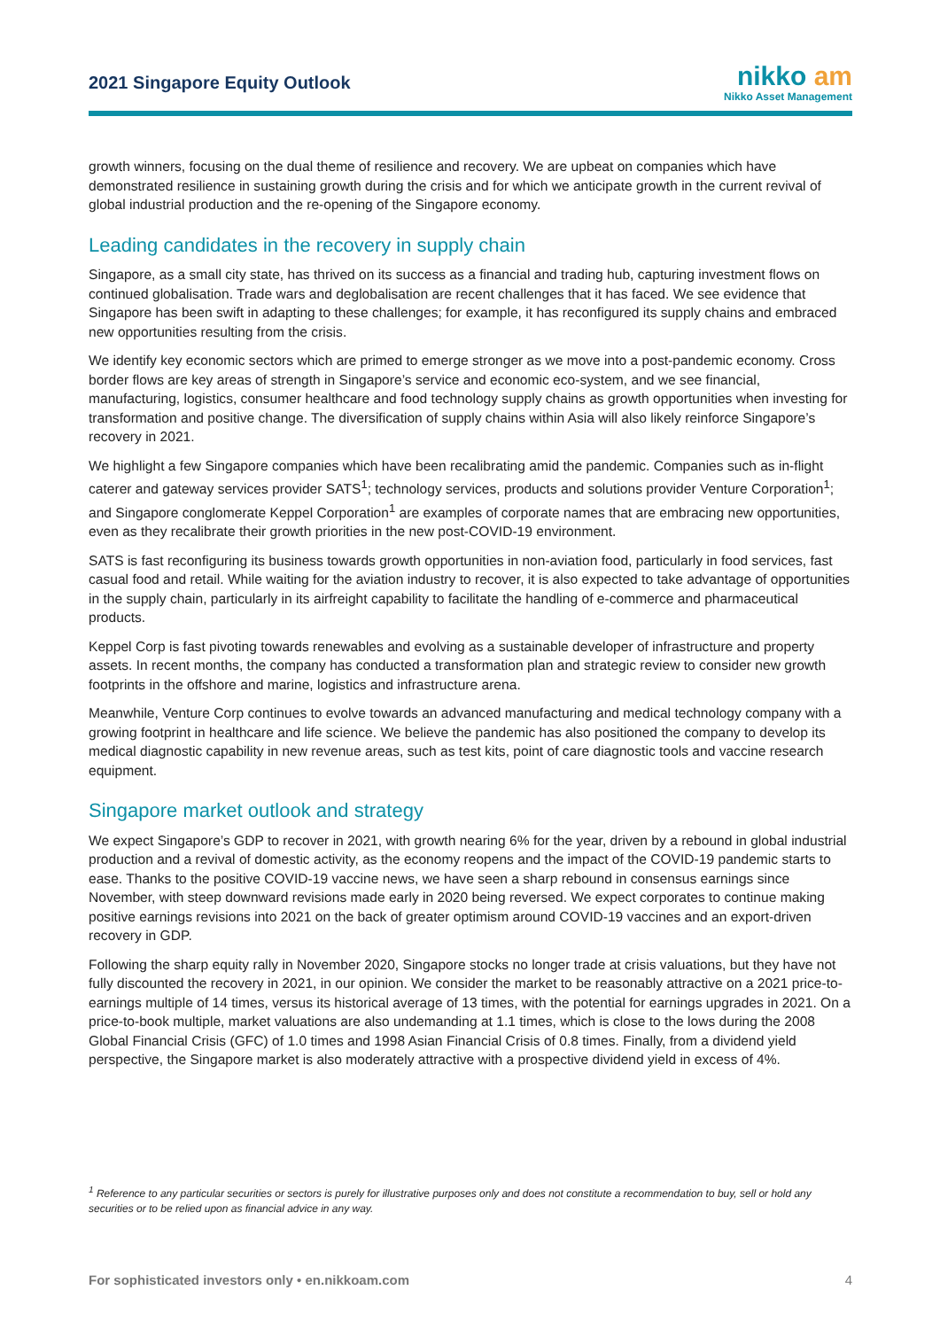2021 Singapore Equity Outlook
nikko am
Nikko Asset Management
growth winners, focusing on the dual theme of resilience and recovery. We are upbeat on companies which have demonstrated resilience in sustaining growth during the crisis and for which we anticipate growth in the current revival of global industrial production and the re-opening of the Singapore economy.
Leading candidates in the recovery in supply chain
Singapore, as a small city state, has thrived on its success as a financial and trading hub, capturing investment flows on continued globalisation. Trade wars and deglobalisation are recent challenges that it has faced. We see evidence that Singapore has been swift in adapting to these challenges; for example, it has reconfigured its supply chains and embraced new opportunities resulting from the crisis.
We identify key economic sectors which are primed to emerge stronger as we move into a post-pandemic economy. Cross border flows are key areas of strength in Singapore’s service and economic eco-system, and we see financial, manufacturing, logistics, consumer healthcare and food technology supply chains as growth opportunities when investing for transformation and positive change. The diversification of supply chains within Asia will also likely reinforce Singapore’s recovery in 2021.
We highlight a few Singapore companies which have been recalibrating amid the pandemic. Companies such as in-flight caterer and gateway services provider SATS<sup>1</sup>; technology services, products and solutions provider Venture Corporation<sup>1</sup>; and Singapore conglomerate Keppel Corporation<sup>1</sup> are examples of corporate names that are embracing new opportunities, even as they recalibrate their growth priorities in the new post-COVID-19 environment.
SATS is fast reconfiguring its business towards growth opportunities in non-aviation food, particularly in food services, fast casual food and retail. While waiting for the aviation industry to recover, it is also expected to take advantage of opportunities in the supply chain, particularly in its airfreight capability to facilitate the handling of e-commerce and pharmaceutical products.
Keppel Corp is fast pivoting towards renewables and evolving as a sustainable developer of infrastructure and property assets. In recent months, the company has conducted a transformation plan and strategic review to consider new growth footprints in the offshore and marine, logistics and infrastructure arena.
Meanwhile, Venture Corp continues to evolve towards an advanced manufacturing and medical technology company with a growing footprint in healthcare and life science. We believe the pandemic has also positioned the company to develop its medical diagnostic capability in new revenue areas, such as test kits, point of care diagnostic tools and vaccine research equipment.
Singapore market outlook and strategy
We expect Singapore’s GDP to recover in 2021, with growth nearing 6% for the year, driven by a rebound in global industrial production and a revival of domestic activity, as the economy reopens and the impact of the COVID-19 pandemic starts to ease. Thanks to the positive COVID-19 vaccine news, we have seen a sharp rebound in consensus earnings since November, with steep downward revisions made early in 2020 being reversed. We expect corporates to continue making positive earnings revisions into 2021 on the back of greater optimism around COVID-19 vaccines and an export-driven recovery in GDP.
Following the sharp equity rally in November 2020, Singapore stocks no longer trade at crisis valuations, but they have not fully discounted the recovery in 2021, in our opinion. We consider the market to be reasonably attractive on a 2021 price-to-earnings multiple of 14 times, versus its historical average of 13 times, with the potential for earnings upgrades in 2021. On a price-to-book multiple, market valuations are also undemanding at 1.1 times, which is close to the lows during the 2008 Global Financial Crisis (GFC) of 1.0 times and 1998 Asian Financial Crisis of 0.8 times. Finally, from a dividend yield perspective, the Singapore market is also moderately attractive with a prospective dividend yield in excess of 4%.
<sup>1</sup> Reference to any particular securities or sectors is purely for illustrative purposes only and does not constitute a recommendation to buy, sell or hold any securities or to be relied upon as financial advice in any way.
For sophisticated investors only • en.nikkoam.com 4